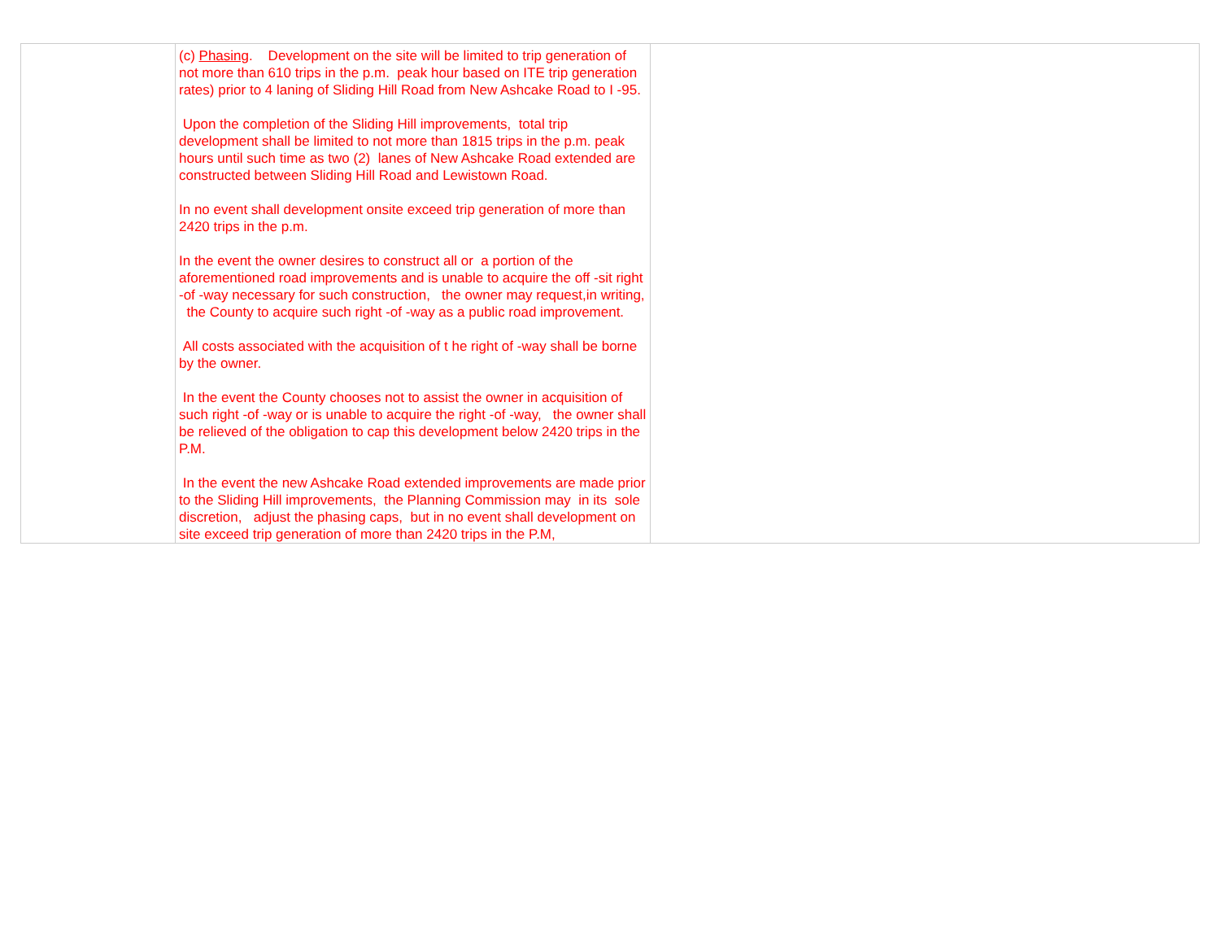| | (c) Phasing . Development on the site will be limited to trip generation of not more than 610 trips in the p.m. peak hour based on ITE trip generation rates) prior to 4 laning of Sliding Hill Road from New Ashcake Road to I -95. Upon the completion of the Sliding Hill improvements, total trip development shall be limited to not more than 1815 trips in the p.m. peak hours until such time as two (2) lanes of New Ashcake Road extended are constructed between Sliding Hill Road and Lewistown Road. In no event shall development onsite exceed trip generation of more than 2420 trips in the p.m. In the event the owner desires to construct all or a portion of the aforementioned road improvements and is unable to acquire the off -sit right -of -way necessary for such construction, the owner may request,in writing, the County to acquire such right -of -way as a public road improvement. All costs associated with the acquisition of t he right of -way shall be borne by the owner. In the event the County chooses not to assist the owner in acquisition of such right -of -way or is unable to acquire the right -of -way, the owner shall be relieved of the obligation to cap this development below 2420 trips in the P.M. In the event the new Ashcake Road extended improvements are made prior to the Sliding Hill improvements, the Planning Commission may in its sole discretion, adjust the phasing caps, but in no event shall development on site exceed trip generation of more than 2420 trips in the P.M, | |